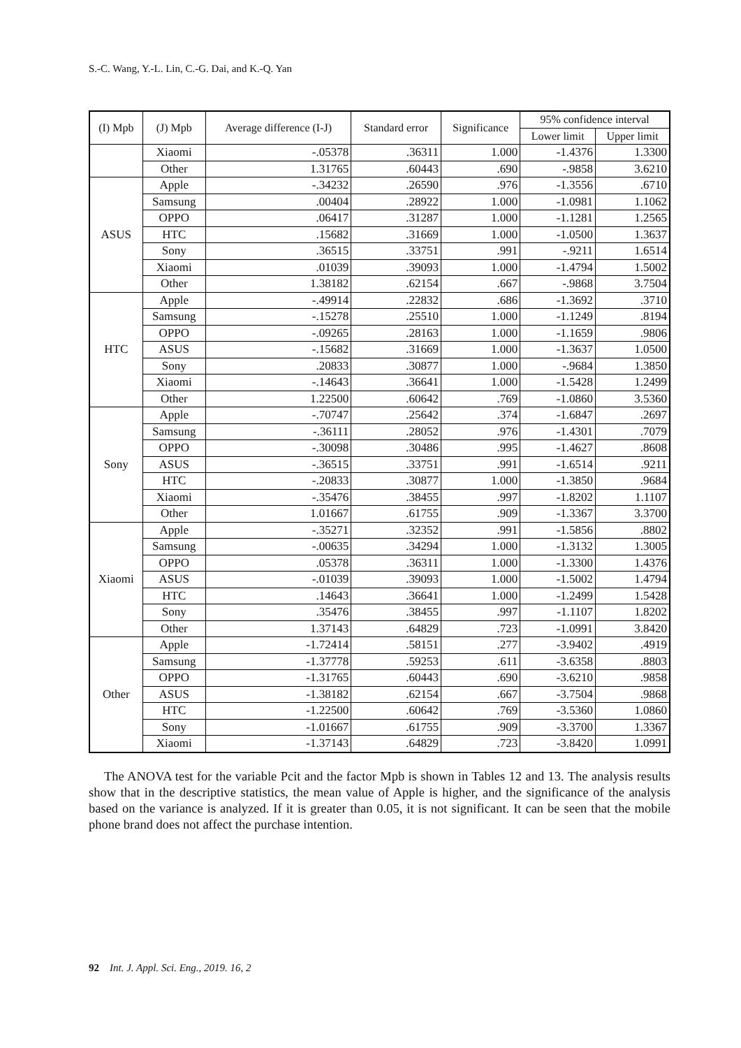S.-C. Wang, Y.-L. Lin, C.-G. Dai, and K.-Q. Yan
| (I) Mpb | (J) Mpb | Average difference (I-J) | Standard error | Significance | 95% confidence interval | |
| --- | --- | --- | --- | --- | --- | --- |
| | | | | | Lower limit | Upper limit |
| | Xiaomi | -.05378 | .36311 | 1.000 | -1.4376 | 1.3300 |
| | Other | 1.31765 | .60443 | .690 | -.9858 | 3.6210 |
| ASUS | Apple | -.34232 | .26590 | .976 | -1.3556 | .6710 |
| | Samsung | .00404 | .28922 | 1.000 | -1.0981 | 1.1062 |
| | OPPO | .06417 | .31287 | 1.000 | -1.1281 | 1.2565 |
| | HTC | .15682 | .31669 | 1.000 | -1.0500 | 1.3637 |
| | Sony | .36515 | .33751 | .991 | -.9211 | 1.6514 |
| | Xiaomi | .01039 | .39093 | 1.000 | -1.4794 | 1.5002 |
| | Other | 1.38182 | .62154 | .667 | -.9868 | 3.7504 |
| HTC | Apple | -.49914 | .22832 | .686 | -1.3692 | .3710 |
| | Samsung | -.15278 | .25510 | 1.000 | -1.1249 | .8194 |
| | OPPO | -.09265 | .28163 | 1.000 | -1.1659 | .9806 |
| | ASUS | -.15682 | .31669 | 1.000 | -1.3637 | 1.0500 |
| | Sony | .20833 | .30877 | 1.000 | -.9684 | 1.3850 |
| | Xiaomi | -.14643 | .36641 | 1.000 | -1.5428 | 1.2499 |
| | Other | 1.22500 | .60642 | .769 | -1.0860 | 3.5360 |
| Sony | Apple | -.70747 | .25642 | .374 | -1.6847 | .2697 |
| | Samsung | -.36111 | .28052 | .976 | -1.4301 | .7079 |
| | OPPO | -.30098 | .30486 | .995 | -1.4627 | .8608 |
| | ASUS | -.36515 | .33751 | .991 | -1.6514 | .9211 |
| | HTC | -.20833 | .30877 | 1.000 | -1.3850 | .9684 |
| | Xiaomi | -.35476 | .38455 | .997 | -1.8202 | 1.1107 |
| | Other | 1.01667 | .61755 | .909 | -1.3367 | 3.3700 |
| Xiaomi | Apple | -.35271 | .32352 | .991 | -1.5856 | .8802 |
| | Samsung | -.00635 | .34294 | 1.000 | -1.3132 | 1.3005 |
| | OPPO | .05378 | .36311 | 1.000 | -1.3300 | 1.4376 |
| | ASUS | -.01039 | .39093 | 1.000 | -1.5002 | 1.4794 |
| | HTC | .14643 | .36641 | 1.000 | -1.2499 | 1.5428 |
| | Sony | .35476 | .38455 | .997 | -1.1107 | 1.8202 |
| | Other | 1.37143 | .64829 | .723 | -1.0991 | 3.8420 |
| Other | Apple | -1.72414 | .58151 | .277 | -3.9402 | .4919 |
| | Samsung | -1.37778 | .59253 | .611 | -3.6358 | .8803 |
| | OPPO | -1.31765 | .60443 | .690 | -3.6210 | .9858 |
| | ASUS | -1.38182 | .62154 | .667 | -3.7504 | .9868 |
| | HTC | -1.22500 | .60642 | .769 | -3.5360 | 1.0860 |
| | Sony | -1.01667 | .61755 | .909 | -3.3700 | 1.3367 |
| | Xiaomi | -1.37143 | .64829 | .723 | -3.8420 | 1.0991 |
The ANOVA test for the variable Pcit and the factor Mpb is shown in Tables 12 and 13. The analysis results show that in the descriptive statistics, the mean value of Apple is higher, and the significance of the analysis based on the variance is analyzed. If it is greater than 0.05, it is not significant. It can be seen that the mobile phone brand does not affect the purchase intention.
92 Int. J. Appl. Sci. Eng., 2019. 16, 2